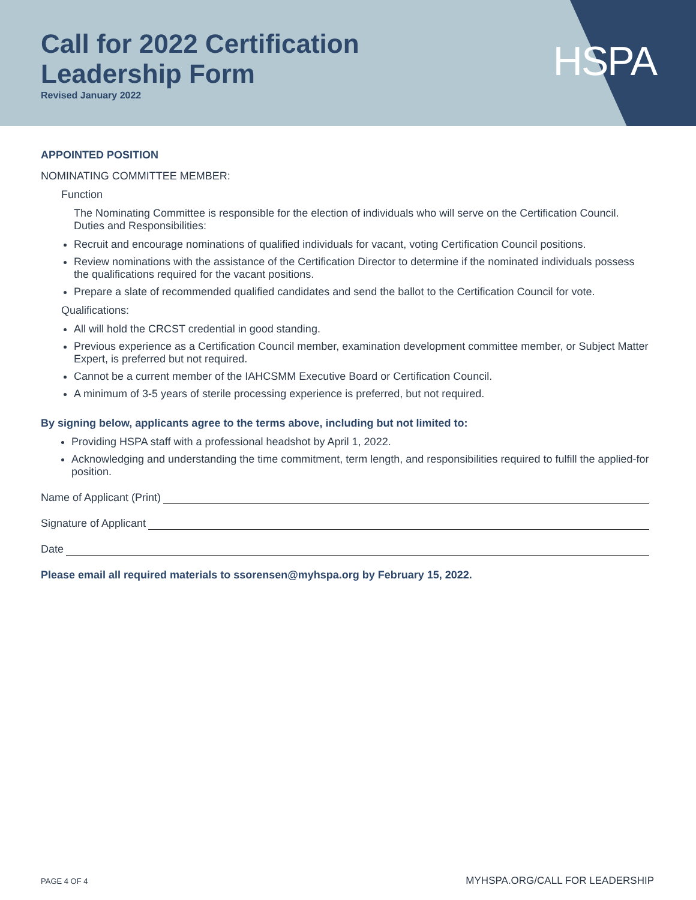HSPA
Call for 2022 Certification
Leadership Form
Revised January 2022
APPOINTED POSITION
NOMINATING COMMITTEE MEMBER:
Function
The Nominating Committee is responsible for the election of individuals who will serve on the Certification Council. Duties and Responsibilities:
Recruit and encourage nominations of qualified individuals for vacant, voting Certification Council positions.
Review nominations with the assistance of the Certification Director to determine if the nominated individuals possess the qualifications required for the vacant positions.
Prepare a slate of recommended qualified candidates and send the ballot to the Certification Council for vote.
Qualifications:
All will hold the CRCST credential in good standing.
Previous experience as a Certification Council member, examination development committee member, or Subject Matter Expert, is preferred but not required.
Cannot be a current member of the IAHCSMM Executive Board or Certification Council.
A minimum of 3-5 years of sterile processing experience is preferred, but not required.
By signing below, applicants agree to the terms above, including but not limited to:
Providing HSPA staff with a professional headshot by April 1, 2022.
Acknowledging and understanding the time commitment, term length, and responsibilities required to fulfill the applied-for position.
Name of Applicant (Print)
Signature of Applicant
Date
Please email all required materials to ssorensen@myhspa.org by February 15, 2022.
PAGE 4 OF 4 MYHSPA.ORG/CALL FOR LEADERSHIP